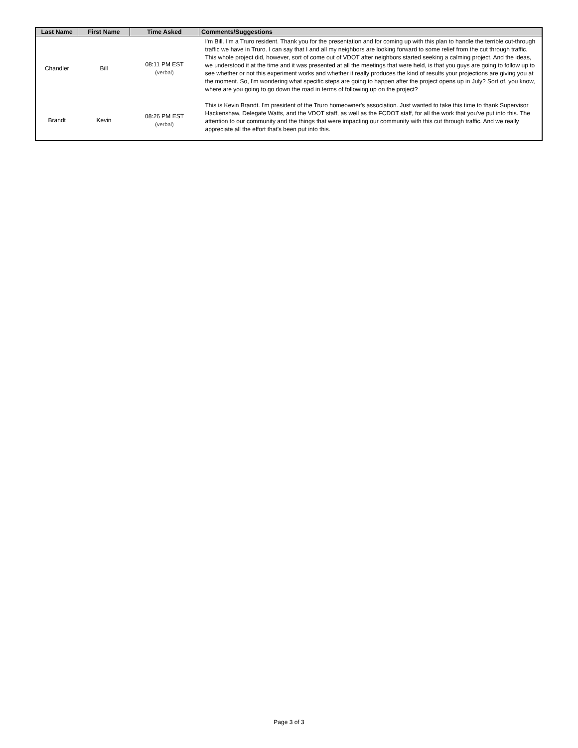| Last Name | First Name | Time Asked | Comments/Suggestions |
| --- | --- | --- | --- |
| Chandler | Bill | 08:11 PM EST (verbal) | I'm Bill. I'm a Truro resident. Thank you for the presentation and for coming up with this plan to handle the terrible cut-through traffic we have in Truro. I can say that I and all my neighbors are looking forward to some relief from the cut through traffic. This whole project did, however, sort of come out of VDOT after neighbors started seeking a calming project. And the ideas, we understood it at the time and it was presented at all the meetings that were held, is that you guys are going to follow up to see whether or not this experiment works and whether it really produces the kind of results your projections are giving you at the moment. So, I'm wondering what specific steps are going to happen after the project opens up in July? Sort of, you know, where are you going to go down the road in terms of following up on the project? |
| Brandt | Kevin | 08:26 PM EST (verbal) | This is Kevin Brandt. I'm president of the Truro homeowner's association. Just wanted to take this time to thank Supervisor Hackenshaw, Delegate Watts, and the VDOT staff, as well as the FCDOT staff, for all the work that you've put into this. The attention to our community and the things that were impacting our community with this cut through traffic. And we really appreciate all the effort that's been put into this. |
Page 3 of 3